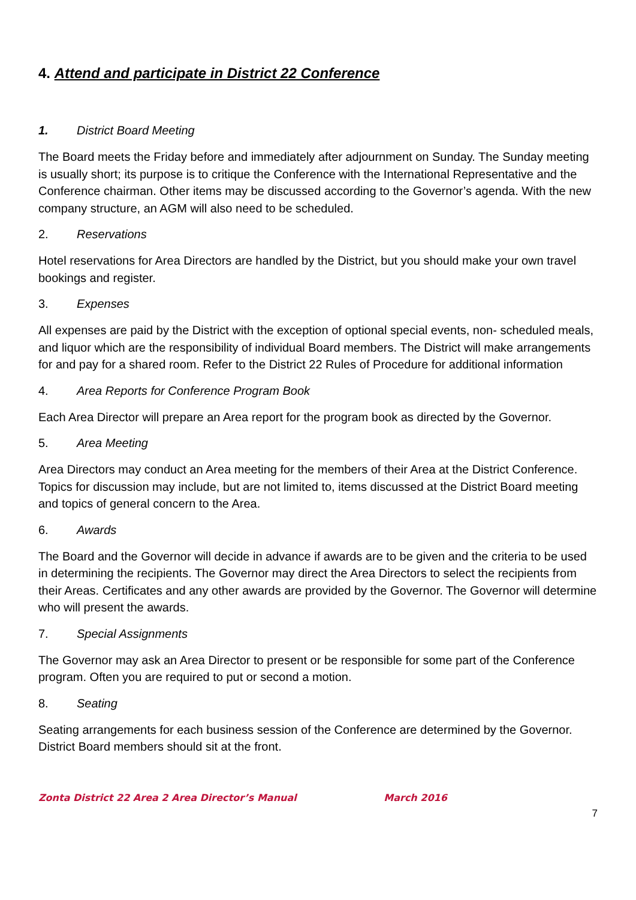4. Attend and participate in District 22 Conference
1. District Board Meeting
The Board meets the Friday before and immediately after adjournment on Sunday. The Sunday meeting is usually short; its purpose is to critique the Conference with the International Representative and the Conference chairman. Other items may be discussed according to the Governor’s agenda. With the new company structure, an AGM will also need to be scheduled.
2. Reservations
Hotel reservations for Area Directors are handled by the District, but you should make your own travel bookings and register.
3. Expenses
All expenses are paid by the District with the exception of optional special events, non- scheduled meals, and liquor which are the responsibility of individual Board members. The District will make arrangements for and pay for a shared room. Refer to the District 22 Rules of Procedure for additional information
4. Area Reports for Conference Program Book
Each Area Director will prepare an Area report for the program book as directed by the Governor.
5. Area Meeting
Area Directors may conduct an Area meeting for the members of their Area at the District Conference. Topics for discussion may include, but are not limited to, items discussed at the District Board meeting and topics of general concern to the Area.
6. Awards
The Board and the Governor will decide in advance if awards are to be given and the criteria to be used in determining the recipients. The Governor may direct the Area Directors to select the recipients from their Areas. Certificates and any other awards are provided by the Governor. The Governor will determine who will present the awards.
7. Special Assignments
The Governor may ask an Area Director to present or be responsible for some part of the Conference program. Often you are required to put or second a motion.
8. Seating
Seating arrangements for each business session of the Conference are determined by the Governor. District Board members should sit at the front.
Zonta District 22 Area 2 Area Director’s Manual March 2016
7